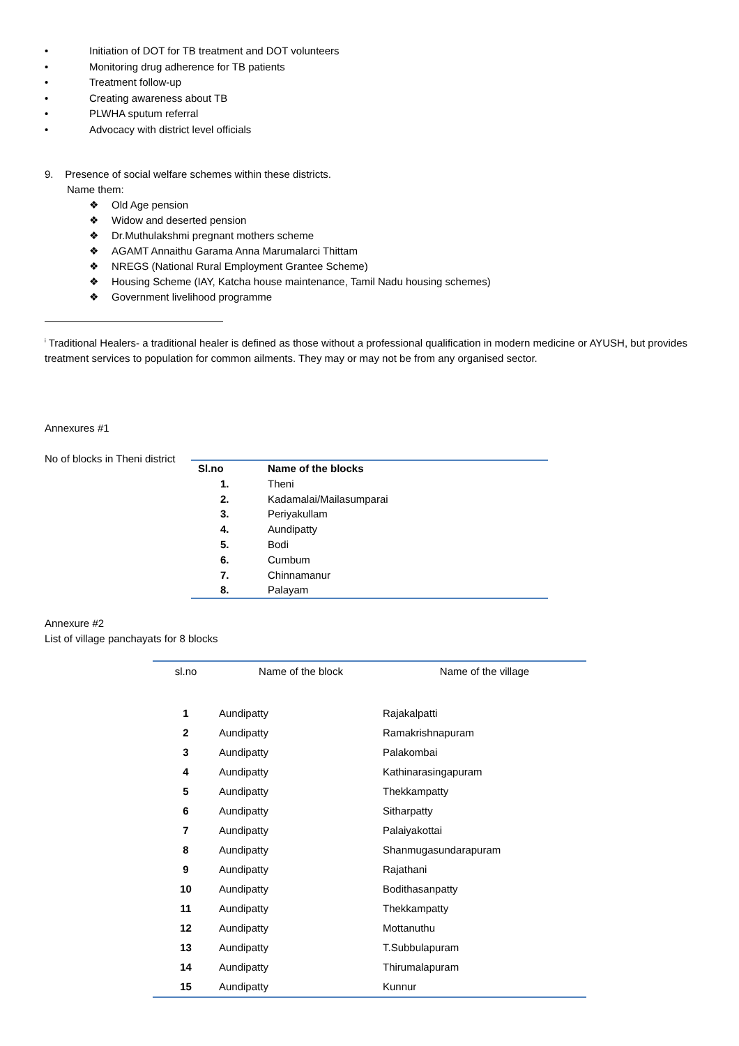• Initiation of DOT for TB treatment and DOT volunteers
• Monitoring drug adherence for TB patients
• Treatment follow-up
• Creating awareness about TB
• PLWHA sputum referral
• Advocacy with district level officials
9. Presence of social welfare schemes within these districts.
Name them:
❖ Old Age pension
❖ Widow and deserted pension
❖ Dr.Muthulakshmi pregnant mothers scheme
❖ AGAMT Annaithu Garama Anna Marumalarci Thittam
❖ NREGS (National Rural Employment Grantee Scheme)
❖ Housing Scheme (IAY, Katcha house maintenance, Tamil Nadu housing schemes)
❖ Government livelihood programme
<sup>i</sup> Traditional Healers- a traditional healer is defined as those without a professional qualification in modern medicine or AYUSH, but provides treatment services to population for common ailments. They may or may not be from any organised sector.
Annexures #1
No of blocks in Theni district
| Sl.no | Name of the blocks |
| --- | --- |
| 1. | Theni |
| 2. | Kadamalai/Mailasumparai |
| 3. | Periyakullam |
| 4. | Aundipatty |
| 5. | Bodi |
| 6. | Cumbum |
| 7. | Chinnamanur |
| 8. | Palayam |
Annexure #2
List of village panchayats for 8 blocks
| sl.no | Name of the block | Name of the village |
| --- | --- | --- |
| 1 | Aundipatty | Rajakalpatti |
| 2 | Aundipatty | Ramakrishnapuram |
| 3 | Aundipatty | Palakombai |
| 4 | Aundipatty | Kathinarasingapuram |
| 5 | Aundipatty | Thekkampatty |
| 6 | Aundipatty | Sitharpatty |
| 7 | Aundipatty | Palaiyakottai |
| 8 | Aundipatty | Shanmugasundarapuram |
| 9 | Aundipatty | Rajathani |
| 10 | Aundipatty | Bodithasanpatty |
| 11 | Aundipatty | Thekkampatty |
| 12 | Aundipatty | Mottanuthu |
| 13 | Aundipatty | T.Subbulapuram |
| 14 | Aundipatty | Thirumalapuram |
| 15 | Aundipatty | Kunnur |